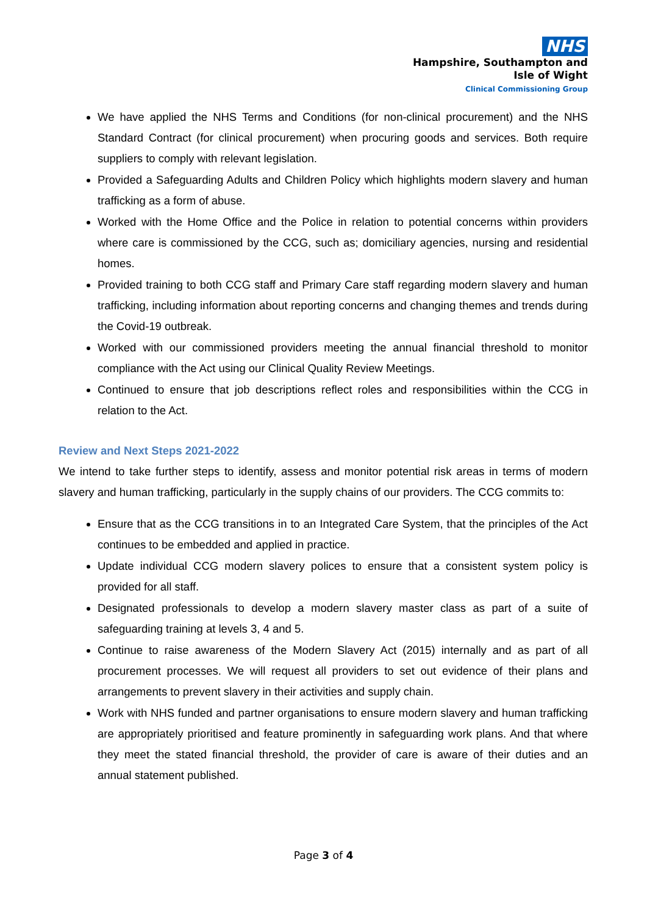NHS
Hampshire, Southampton and
Isle of Wight
Clinical Commissioning Group
We have applied the NHS Terms and Conditions (for non-clinical procurement) and the NHS Standard Contract (for clinical procurement) when procuring goods and services. Both require suppliers to comply with relevant legislation.
Provided a Safeguarding Adults and Children Policy which highlights modern slavery and human trafficking as a form of abuse.
Worked with the Home Office and the Police in relation to potential concerns within providers where care is commissioned by the CCG, such as; domiciliary agencies, nursing and residential homes.
Provided training to both CCG staff and Primary Care staff regarding modern slavery and human trafficking, including information about reporting concerns and changing themes and trends during the Covid-19 outbreak.
Worked with our commissioned providers meeting the annual financial threshold to monitor compliance with the Act using our Clinical Quality Review Meetings.
Continued to ensure that job descriptions reflect roles and responsibilities within the CCG in relation to the Act.
Review and Next Steps 2021-2022
We intend to take further steps to identify, assess and monitor potential risk areas in terms of modern slavery and human trafficking, particularly in the supply chains of our providers. The CCG commits to:
Ensure that as the CCG transitions in to an Integrated Care System, that the principles of the Act continues to be embedded and applied in practice.
Update individual CCG modern slavery polices to ensure that a consistent system policy is provided for all staff.
Designated professionals to develop a modern slavery master class as part of a suite of safeguarding training at levels 3, 4 and 5.
Continue to raise awareness of the Modern Slavery Act (2015) internally and as part of all procurement processes. We will request all providers to set out evidence of their plans and arrangements to prevent slavery in their activities and supply chain.
Work with NHS funded and partner organisations to ensure modern slavery and human trafficking are appropriately prioritised and feature prominently in safeguarding work plans. And that where they meet the stated financial threshold, the provider of care is aware of their duties and an annual statement published.
Page 3 of 4